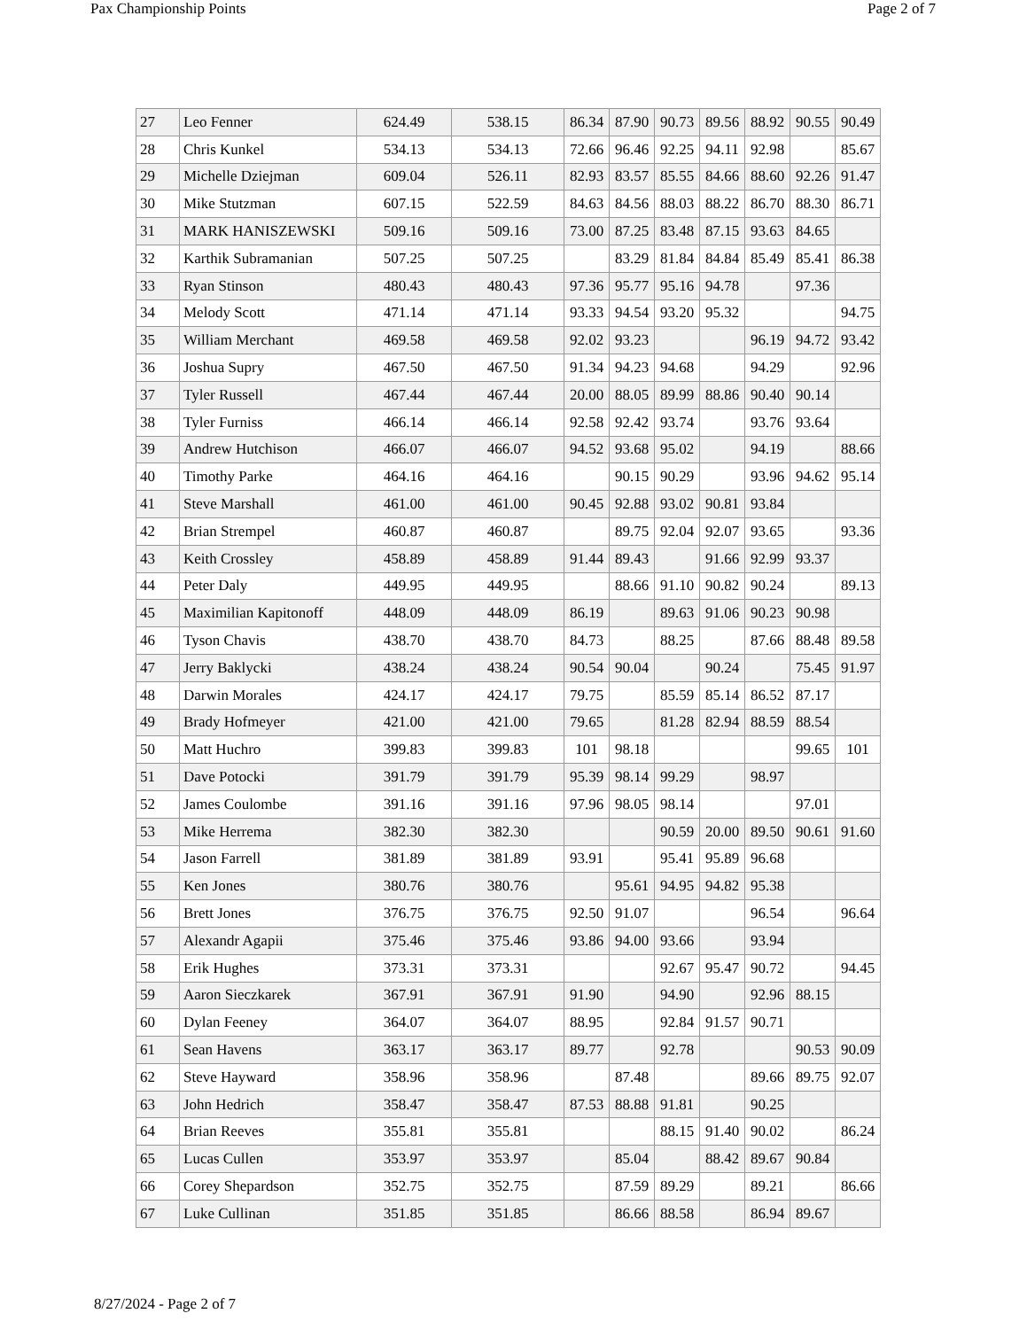Pax Championship Points Page 2 of 7
| 27 | Leo Fenner | 624.49 | 538.15 | 86.34 | 87.90 | 90.73 | 89.56 | 88.92 | 90.55 | 90.49 |
| 28 | Chris Kunkel | 534.13 | 534.13 | 72.66 | 96.46 | 92.25 | 94.11 | 92.98 | | 85.67 |
| 29 | Michelle Dziejman | 609.04 | 526.11 | 82.93 | 83.57 | 85.55 | 84.66 | 88.60 | 92.26 | 91.47 |
| 30 | Mike Stutzman | 607.15 | 522.59 | 84.63 | 84.56 | 88.03 | 88.22 | 86.70 | 88.30 | 86.71 |
| 31 | MARK HANISZEWSKI | 509.16 | 509.16 | 73.00 | 87.25 | 83.48 | 87.15 | 93.63 | 84.65 | |
| 32 | Karthik Subramanian | 507.25 | 507.25 | | 83.29 | 81.84 | 84.84 | 85.49 | 85.41 | 86.38 |
| 33 | Ryan Stinson | 480.43 | 480.43 | 97.36 | 95.77 | 95.16 | 94.78 | | 97.36 | |
| 34 | Melody Scott | 471.14 | 471.14 | 93.33 | 94.54 | 93.20 | 95.32 | | | 94.75 |
| 35 | William Merchant | 469.58 | 469.58 | 92.02 | 93.23 | | | 96.19 | 94.72 | 93.42 |
| 36 | Joshua Supry | 467.50 | 467.50 | 91.34 | 94.23 | 94.68 | | 94.29 | | 92.96 |
| 37 | Tyler Russell | 467.44 | 467.44 | 20.00 | 88.05 | 89.99 | 88.86 | 90.40 | 90.14 | |
| 38 | Tyler Furniss | 466.14 | 466.14 | 92.58 | 92.42 | 93.74 | | 93.76 | 93.64 | |
| 39 | Andrew Hutchison | 466.07 | 466.07 | 94.52 | 93.68 | 95.02 | | 94.19 | | 88.66 |
| 40 | Timothy Parke | 464.16 | 464.16 | | 90.15 | 90.29 | | 93.96 | 94.62 | 95.14 |
| 41 | Steve Marshall | 461.00 | 461.00 | 90.45 | 92.88 | 93.02 | 90.81 | 93.84 | | |
| 42 | Brian Strempel | 460.87 | 460.87 | | 89.75 | 92.04 | 92.07 | 93.65 | | 93.36 |
| 43 | Keith Crossley | 458.89 | 458.89 | 91.44 | 89.43 | | 91.66 | 92.99 | 93.37 | |
| 44 | Peter Daly | 449.95 | 449.95 | | 88.66 | 91.10 | 90.82 | 90.24 | | 89.13 |
| 45 | Maximilian Kapitonoff | 448.09 | 448.09 | 86.19 | | 89.63 | 91.06 | 90.23 | 90.98 | |
| 46 | Tyson Chavis | 438.70 | 438.70 | 84.73 | | 88.25 | | 87.66 | 88.48 | 89.58 |
| 47 | Jerry Baklycki | 438.24 | 438.24 | 90.54 | 90.04 | | 90.24 | | 75.45 | 91.97 |
| 48 | Darwin Morales | 424.17 | 424.17 | 79.75 | | 85.59 | 85.14 | 86.52 | 87.17 | |
| 49 | Brady Hofmeyer | 421.00 | 421.00 | 79.65 | | 81.28 | 82.94 | 88.59 | 88.54 | |
| 50 | Matt Huchro | 399.83 | 399.83 | 101 | 98.18 | | | | 99.65 | 101 |
| 51 | Dave Potocki | 391.79 | 391.79 | 95.39 | 98.14 | 99.29 | | 98.97 | | |
| 52 | James Coulombe | 391.16 | 391.16 | 97.96 | 98.05 | 98.14 | | | 97.01 | |
| 53 | Mike Herrema | 382.30 | 382.30 | | | 90.59 | 20.00 | 89.50 | 90.61 | 91.60 |
| 54 | Jason Farrell | 381.89 | 381.89 | 93.91 | | 95.41 | 95.89 | 96.68 | | |
| 55 | Ken Jones | 380.76 | 380.76 | | 95.61 | 94.95 | 94.82 | 95.38 | | |
| 56 | Brett Jones | 376.75 | 376.75 | 92.50 | 91.07 | | | 96.54 | | 96.64 |
| 57 | Alexandr Agapii | 375.46 | 375.46 | 93.86 | 94.00 | 93.66 | | 93.94 | | |
| 58 | Erik Hughes | 373.31 | 373.31 | | | 92.67 | 95.47 | 90.72 | | 94.45 |
| 59 | Aaron Sieczkarek | 367.91 | 367.91 | 91.90 | | 94.90 | | 92.96 | 88.15 | |
| 60 | Dylan Feeney | 364.07 | 364.07 | 88.95 | | 92.84 | 91.57 | 90.71 | | |
| 61 | Sean Havens | 363.17 | 363.17 | 89.77 | | 92.78 | | | 90.53 | 90.09 |
| 62 | Steve Hayward | 358.96 | 358.96 | | 87.48 | | | 89.66 | 89.75 | 92.07 |
| 63 | John Hedrich | 358.47 | 358.47 | 87.53 | 88.88 | 91.81 | | 90.25 | | |
| 64 | Brian Reeves | 355.81 | 355.81 | | | 88.15 | 91.40 | 90.02 | | 86.24 |
| 65 | Lucas Cullen | 353.97 | 353.97 | | 85.04 | | 88.42 | 89.67 | 90.84 | |
| 66 | Corey Shepardson | 352.75 | 352.75 | | 87.59 | 89.29 | | 89.21 | | 86.66 |
| 67 | Luke Cullinan | 351.85 | 351.85 | | 86.66 | 88.58 | | 86.94 | 89.67 | |
8/27/2024 - Page 2 of 7